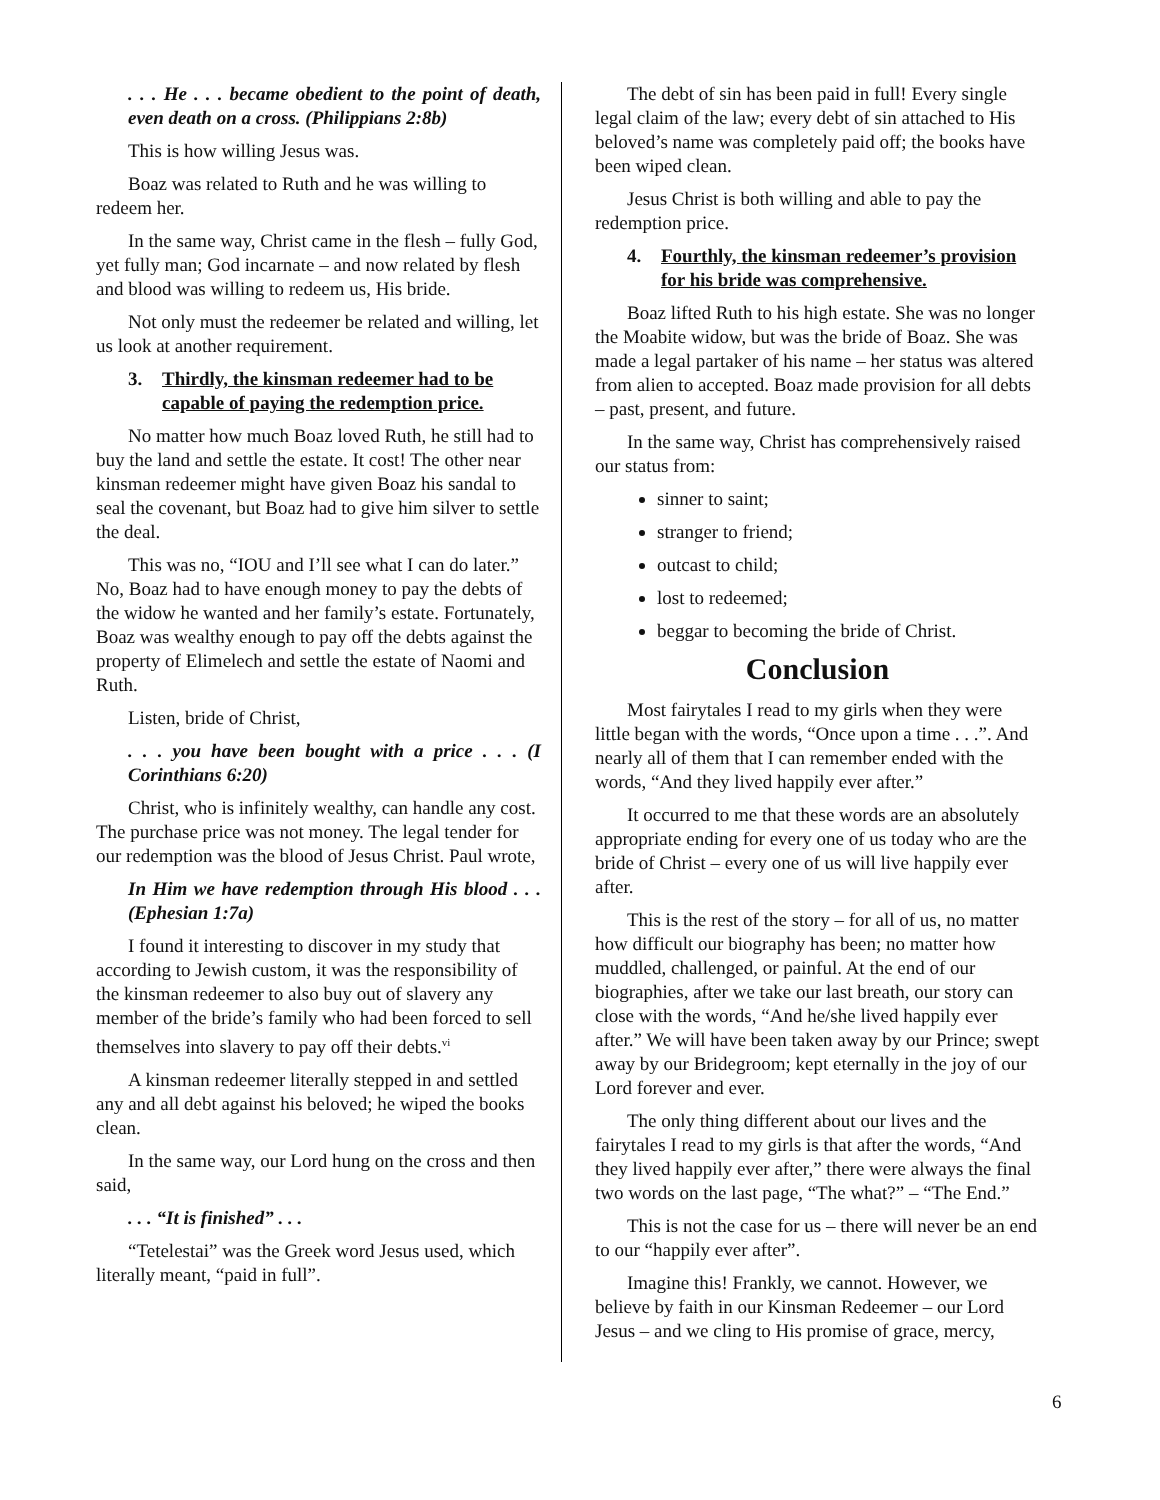. . . He . . . became obedient to the point of death, even death on a cross. (Philippians 2:8b)
This is how willing Jesus was.
Boaz was related to Ruth and he was willing to redeem her.
In the same way, Christ came in the flesh – fully God, yet fully man; God incarnate – and now related by flesh and blood was willing to redeem us, His bride.
Not only must the redeemer be related and willing, let us look at another requirement.
3. Thirdly, the kinsman redeemer had to be capable of paying the redemption price.
No matter how much Boaz loved Ruth, he still had to buy the land and settle the estate. It cost! The other near kinsman redeemer might have given Boaz his sandal to seal the covenant, but Boaz had to give him silver to settle the deal.
This was no, “IOU and I’ll see what I can do later.” No, Boaz had to have enough money to pay the debts of the widow he wanted and her family’s estate. Fortunately, Boaz was wealthy enough to pay off the debts against the property of Elimelech and settle the estate of Naomi and Ruth.
Listen, bride of Christ,
. . . you have been bought with a price . . . (I Corinthians 6:20)
Christ, who is infinitely wealthy, can handle any cost. The purchase price was not money. The legal tender for our redemption was the blood of Jesus Christ. Paul wrote,
In Him we have redemption through His blood . . . (Ephesian 1:7a)
I found it interesting to discover in my study that according to Jewish custom, it was the responsibility of the kinsman redeemer to also buy out of slavery any member of the bride’s family who had been forced to sell themselves into slavery to pay off their debts.<sup>vi</sup>
A kinsman redeemer literally stepped in and settled any and all debt against his beloved; he wiped the books clean.
In the same way, our Lord hung on the cross and then said,
. . . “It is finished” . . .
“Tetelestai” was the Greek word Jesus used, which literally meant, “paid in full”.
The debt of sin has been paid in full! Every single legal claim of the law; every debt of sin attached to His beloved’s name was completely paid off; the books have been wiped clean.
Jesus Christ is both willing and able to pay the redemption price.
4. Fourthly, the kinsman redeemer’s provision for his bride was comprehensive.
Boaz lifted Ruth to his high estate. She was no longer the Moabite widow, but was the bride of Boaz. She was made a legal partaker of his name – her status was altered from alien to accepted. Boaz made provision for all debts – past, present, and future.
In the same way, Christ has comprehensively raised our status from:
sinner to saint;
stranger to friend;
outcast to child;
lost to redeemed;
beggar to becoming the bride of Christ.
Conclusion
Most fairytales I read to my girls when they were little began with the words, “Once upon a time . . .”. And nearly all of them that I can remember ended with the words, “And they lived happily ever after.”
It occurred to me that these words are an absolutely appropriate ending for every one of us today who are the bride of Christ – every one of us will live happily ever after.
This is the rest of the story – for all of us, no matter how difficult our biography has been; no matter how muddled, challenged, or painful. At the end of our biographies, after we take our last breath, our story can close with the words, “And he/she lived happily ever after.” We will have been taken away by our Prince; swept away by our Bridegroom; kept eternally in the joy of our Lord forever and ever.
The only thing different about our lives and the fairytales I read to my girls is that after the words, “And they lived happily ever after,” there were always the final two words on the last page, “The what?” – “The End.”
This is not the case for us – there will never be an end to our “happily ever after”.
Imagine this! Frankly, we cannot. However, we believe by faith in our Kinsman Redeemer – our Lord Jesus – and we cling to His promise of grace, mercy,
6